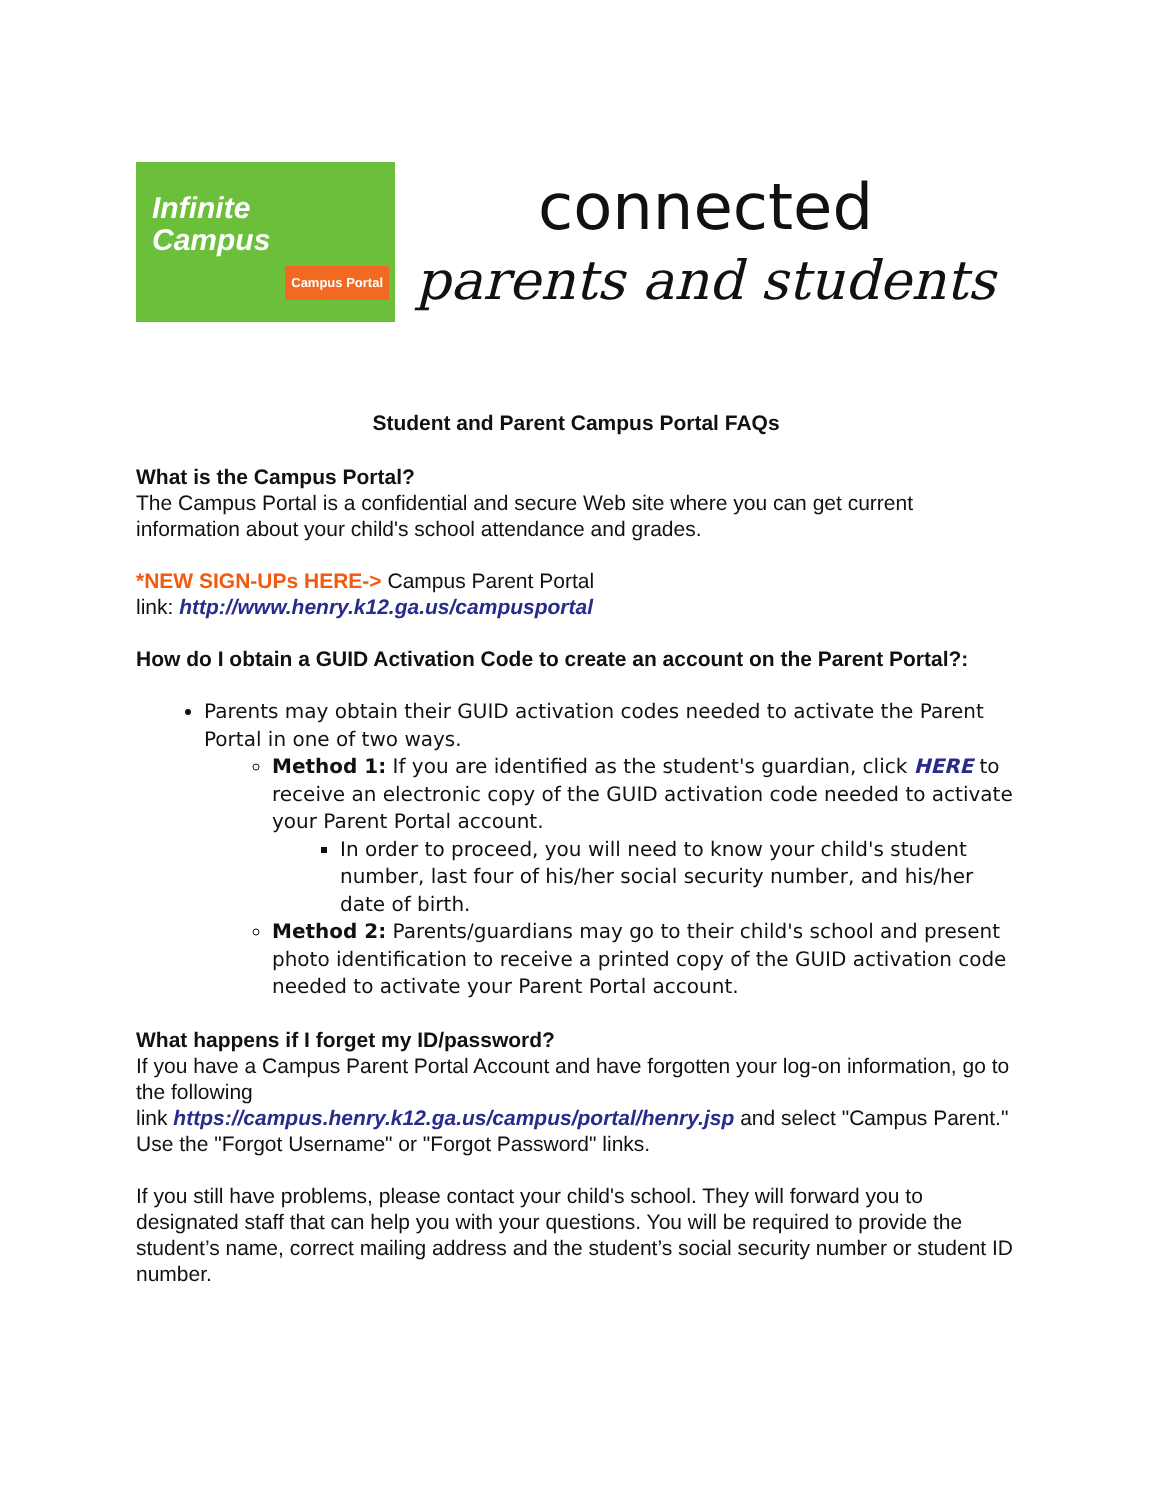Infinite
Campus
Campus Portal
connected
parents and students
Student and Parent Campus Portal FAQs
What is the Campus Portal?
The Campus Portal is a confidential and secure Web site where you can get current information about your child's school attendance and grades.
*NEW SIGN-UPs HERE-> Campus Parent Portal
link: http://www.henry.k12.ga.us/campusportal
How do I obtain a GUID Activation Code to create an account on the Parent Portal?:
Parents may obtain their GUID activation codes needed to activate the Parent Portal in one of two ways.
Method 1: If you are identified as the student's guardian, click HERE to receive an electronic copy of the GUID activation code needed to activate your Parent Portal account.
In order to proceed, you will need to know your child's student number, last four of his/her social security number, and his/her date of birth.
Method 2: Parents/guardians may go to their child's school and present photo identification to receive a printed copy of the GUID activation code needed to activate your Parent Portal account.
What happens if I forget my ID/password?
If you have a Campus Parent Portal Account and have forgotten your log-on information, go to the following
link https://campus.henry.k12.ga.us/campus/portal/henry.jsp and select "Campus Parent." Use the "Forgot Username" or "Forgot Password" links.
If you still have problems, please contact your child's school. They will forward you to designated staff that can help you with your questions. You will be required to provide the student’s name, correct mailing address and the student’s social security number or student ID number.